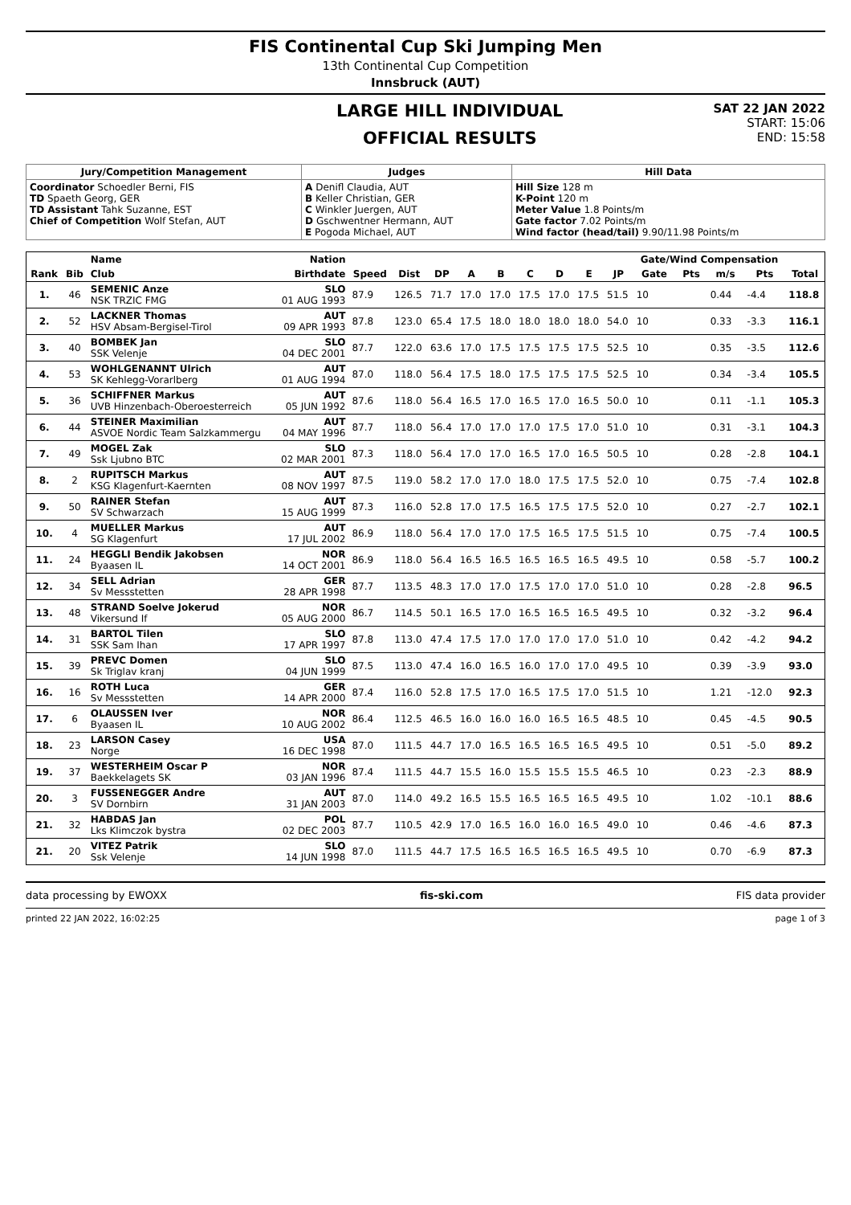FIS Continental Cup Ski Jumping Men
13th Continental Cup Competition
Innsbruck (AUT)
LARGE HILL INDIVIDUAL
OFFICIAL RESULTS
SAT 22 JAN 2022
START: 15:06
END: 15:58
| Jury/Competition Management | Judges | Hill Data |
| --- | --- | --- |
| Coordinator Schoedler Berni, FIS TD Spaeth Georg, GER TD Assistant Tahk Suzanne, EST Chief of Competition Wolf Stefan, AUT | A Denifl Claudia, AUT B Keller Christian, GER C Winkler Juergen, AUT D Gschwentner Hermann, AUT E Pogoda Michael, AUT | Hill Size 128 m K-Point 120 m Meter Value 1.8 Points/m Gate factor 7.02 Points/m Wind factor (head/tail) 9.90/11.98 Points/m |
| | | Name | Nation | | | | | | | | | | Gate/Wind Compensation | | | | |
| --- | --- | --- | --- | --- | --- | --- | --- | --- | --- | --- | --- | --- | --- | --- | --- | --- | --- |
| Rank | Bib | Club | Birthdate | Speed | Dist | DP | A | B | C | D | E | JP | Gate | Pts | m/s | Pts | Total |
| 1. | 46 | SEMENIC Anze NSK TRZIC FMG | SLO 01 AUG 1993 | 87.9 | 126.5 | 71.7 | 17.0 | 17.0 | 17.5 | 17.0 | 17.5 | 51.5 | 10 | | 0.44 | -4.4 | 118.8 |
| 2. | 52 | LACKNER Thomas HSV Absam-Bergisel-Tirol | AUT 09 APR 1993 | 87.8 | 123.0 | 65.4 | 17.5 | 18.0 | 18.0 | 18.0 | 18.0 | 54.0 | 10 | | 0.33 | -3.3 | 116.1 |
| 3. | 40 | BOMBEK Jan SSK Velenje | SLO 04 DEC 2001 | 87.7 | 122.0 | 63.6 | 17.0 | 17.5 | 17.5 | 17.5 | 17.5 | 52.5 | 10 | | 0.35 | -3.5 | 112.6 |
| 4. | 53 | WOHLGENANNT Ulrich SK Kehlegg-Vorarlberg | AUT 01 AUG 1994 | 87.0 | 118.0 | 56.4 | 17.5 | 18.0 | 17.5 | 17.5 | 17.5 | 52.5 | 10 | | 0.34 | -3.4 | 105.5 |
| 5. | 36 | SCHIFFNER Markus UVB Hinzenbach-Oberoesterreich | AUT 05 JUN 1992 | 87.6 | 118.0 | 56.4 | 16.5 | 17.0 | 16.5 | 17.0 | 16.5 | 50.0 | 10 | | 0.11 | -1.1 | 105.3 |
| 6. | 44 | STEINER Maximilian ASVOE Nordic Team Salzkammergu | AUT 04 MAY 1996 | 87.7 | 118.0 | 56.4 | 17.0 | 17.0 | 17.0 | 17.5 | 17.0 | 51.0 | 10 | | 0.31 | -3.1 | 104.3 |
| 7. | 49 | MOGEL Zak Ssk Ljubno BTC | SLO 02 MAR 2001 | 87.3 | 118.0 | 56.4 | 17.0 | 17.0 | 16.5 | 17.0 | 16.5 | 50.5 | 10 | | 0.28 | -2.8 | 104.1 |
| 8. | 2 | RUPITSCH Markus KSG Klagenfurt-Kaernten | AUT 08 NOV 1997 | 87.5 | 119.0 | 58.2 | 17.0 | 17.0 | 18.0 | 17.5 | 17.5 | 52.0 | 10 | | 0.75 | -7.4 | 102.8 |
| 9. | 50 | RAINER Stefan SV Schwarzach | AUT 15 AUG 1999 | 87.3 | 116.0 | 52.8 | 17.0 | 17.5 | 16.5 | 17.5 | 17.5 | 52.0 | 10 | | 0.27 | -2.7 | 102.1 |
| 10. | 4 | MUELLER Markus SG Klagenfurt | AUT 17 JUL 2002 | 86.9 | 118.0 | 56.4 | 17.0 | 17.0 | 17.5 | 16.5 | 17.5 | 51.5 | 10 | | 0.75 | -7.4 | 100.5 |
| 11. | 24 | HEGGLI Bendik Jakobsen Byaasen IL | NOR 14 OCT 2001 | 86.9 | 118.0 | 56.4 | 16.5 | 16.5 | 16.5 | 16.5 | 16.5 | 49.5 | 10 | | 0.58 | -5.7 | 100.2 |
| 12. | 34 | SELL Adrian Sv Messstetten | GER 28 APR 1998 | 87.7 | 113.5 | 48.3 | 17.0 | 17.0 | 17.5 | 17.0 | 17.0 | 51.0 | 10 | | 0.28 | -2.8 | 96.5 |
| 13. | 48 | STRAND Soelve Jokerud Vikersund If | NOR 05 AUG 2000 | 86.7 | 114.5 | 50.1 | 16.5 | 17.0 | 16.5 | 16.5 | 16.5 | 49.5 | 10 | | 0.32 | -3.2 | 96.4 |
| 14. | 31 | BARTOL Tilen SSK Sam Ihan | SLO 17 APR 1997 | 87.8 | 113.0 | 47.4 | 17.5 | 17.0 | 17.0 | 17.0 | 17.0 | 51.0 | 10 | | 0.42 | -4.2 | 94.2 |
| 15. | 39 | PREVC Domen Sk Triglav kranj | SLO 04 JUN 1999 | 87.5 | 113.0 | 47.4 | 16.0 | 16.5 | 16.0 | 17.0 | 17.0 | 49.5 | 10 | | 0.39 | -3.9 | 93.0 |
| 16. | 16 | ROTH Luca Sv Messstetten | GER 14 APR 2000 | 87.4 | 116.0 | 52.8 | 17.5 | 17.0 | 16.5 | 17.5 | 17.0 | 51.5 | 10 | | 1.21 | -12.0 | 92.3 |
| 17. | 6 | OLAUSSEN Iver Byaasen IL | NOR 10 AUG 2002 | 86.4 | 112.5 | 46.5 | 16.0 | 16.0 | 16.0 | 16.5 | 16.5 | 48.5 | 10 | | 0.45 | -4.5 | 90.5 |
| 18. | 23 | LARSON Casey Norge | USA 16 DEC 1998 | 87.0 | 111.5 | 44.7 | 17.0 | 16.5 | 16.5 | 16.5 | 16.5 | 49.5 | 10 | | 0.51 | -5.0 | 89.2 |
| 19. | 37 | WESTERHEIM Oscar P Baekkelagets SK | NOR 03 JAN 1996 | 87.4 | 111.5 | 44.7 | 15.5 | 16.0 | 15.5 | 15.5 | 15.5 | 46.5 | 10 | | 0.23 | -2.3 | 88.9 |
| 20. | 3 | FUSSENEGGER Andre SV Dornbirn | AUT 31 JAN 2003 | 87.0 | 114.0 | 49.2 | 16.5 | 15.5 | 16.5 | 16.5 | 16.5 | 49.5 | 10 | | 1.02 | -10.1 | 88.6 |
| 21. | 32 | HABDAS Jan Lks Klimczok bystra | POL 02 DEC 2003 | 87.7 | 110.5 | 42.9 | 17.0 | 16.5 | 16.0 | 16.0 | 16.5 | 49.0 | 10 | | 0.46 | -4.6 | 87.3 |
| 21. | 20 | VITEZ Patrik Ssk Velenje | SLO 14 JUN 1998 | 87.0 | 111.5 | 44.7 | 17.5 | 16.5 | 16.5 | 16.5 | 16.5 | 49.5 | 10 | | 0.70 | -6.9 | 87.3 |
data processing by EWOXX fis-ski.com FIS data provider
printed 22 JAN 2022, 16:02:25 page 1 of 3